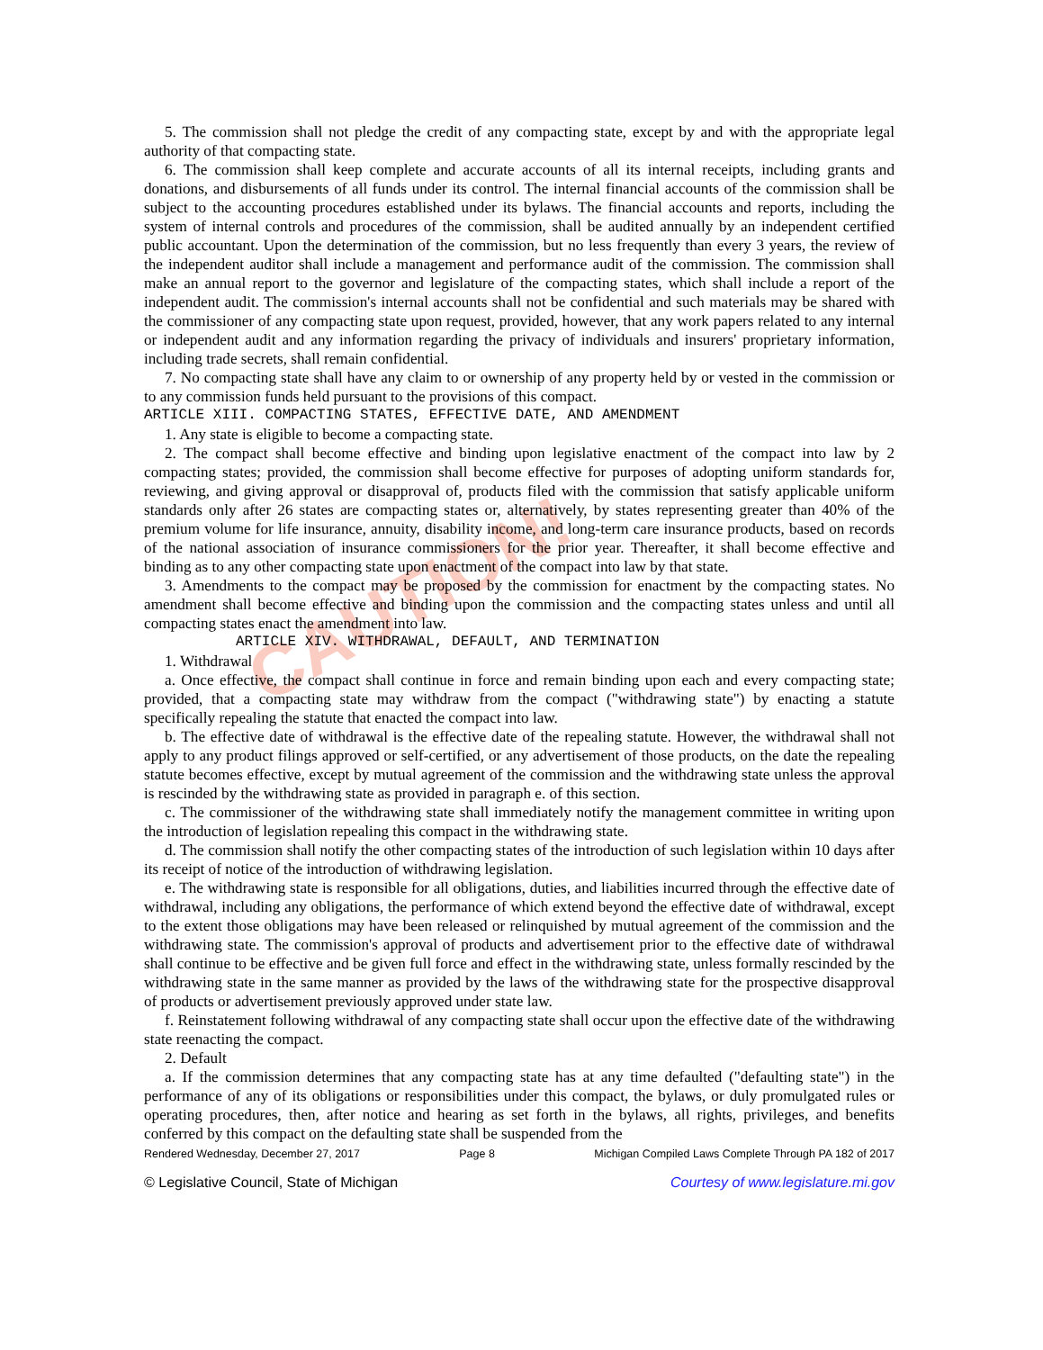CAUTION!
5. The commission shall not pledge the credit of any compacting state, except by and with the appropriate legal authority of that compacting state.
6. The commission shall keep complete and accurate accounts of all its internal receipts, including grants and donations, and disbursements of all funds under its control. The internal financial accounts of the commission shall be subject to the accounting procedures established under its bylaws. The financial accounts and reports, including the system of internal controls and procedures of the commission, shall be audited annually by an independent certified public accountant. Upon the determination of the commission, but no less frequently than every 3 years, the review of the independent auditor shall include a management and performance audit of the commission. The commission shall make an annual report to the governor and legislature of the compacting states, which shall include a report of the independent audit. The commission's internal accounts shall not be confidential and such materials may be shared with the commissioner of any compacting state upon request, provided, however, that any work papers related to any internal or independent audit and any information regarding the privacy of individuals and insurers' proprietary information, including trade secrets, shall remain confidential.
7. No compacting state shall have any claim to or ownership of any property held by or vested in the commission or to any commission funds held pursuant to the provisions of this compact.
ARTICLE XIII. COMPACTING STATES, EFFECTIVE DATE, AND AMENDMENT
1. Any state is eligible to become a compacting state.
2. The compact shall become effective and binding upon legislative enactment of the compact into law by 2 compacting states; provided, the commission shall become effective for purposes of adopting uniform standards for, reviewing, and giving approval or disapproval of, products filed with the commission that satisfy applicable uniform standards only after 26 states are compacting states or, alternatively, by states representing greater than 40% of the premium volume for life insurance, annuity, disability income, and long-term care insurance products, based on records of the national association of insurance commissioners for the prior year. Thereafter, it shall become effective and binding as to any other compacting state upon enactment of the compact into law by that state.
3. Amendments to the compact may be proposed by the commission for enactment by the compacting states. No amendment shall become effective and binding upon the commission and the compacting states unless and until all compacting states enact the amendment into law.
ARTICLE XIV. WITHDRAWAL, DEFAULT, AND TERMINATION
1. Withdrawal
a. Once effective, the compact shall continue in force and remain binding upon each and every compacting state; provided, that a compacting state may withdraw from the compact ("withdrawing state") by enacting a statute specifically repealing the statute that enacted the compact into law.
b. The effective date of withdrawal is the effective date of the repealing statute. However, the withdrawal shall not apply to any product filings approved or self-certified, or any advertisement of those products, on the date the repealing statute becomes effective, except by mutual agreement of the commission and the withdrawing state unless the approval is rescinded by the withdrawing state as provided in paragraph e. of this section.
c. The commissioner of the withdrawing state shall immediately notify the management committee in writing upon the introduction of legislation repealing this compact in the withdrawing state.
d. The commission shall notify the other compacting states of the introduction of such legislation within 10 days after its receipt of notice of the introduction of withdrawing legislation.
e. The withdrawing state is responsible for all obligations, duties, and liabilities incurred through the effective date of withdrawal, including any obligations, the performance of which extend beyond the effective date of withdrawal, except to the extent those obligations may have been released or relinquished by mutual agreement of the commission and the withdrawing state. The commission's approval of products and advertisement prior to the effective date of withdrawal shall continue to be effective and be given full force and effect in the withdrawing state, unless formally rescinded by the withdrawing state in the same manner as provided by the laws of the withdrawing state for the prospective disapproval of products or advertisement previously approved under state law.
f. Reinstatement following withdrawal of any compacting state shall occur upon the effective date of the withdrawing state reenacting the compact.
2. Default
a. If the commission determines that any compacting state has at any time defaulted ("defaulting state") in the performance of any of its obligations or responsibilities under this compact, the bylaws, or duly promulgated rules or operating procedures, then, after notice and hearing as set forth in the bylaws, all rights, privileges, and benefits conferred by this compact on the defaulting state shall be suspended from the
Rendered Wednesday, December 27, 2017 Page 8 Michigan Compiled Laws Complete Through PA 182 of 2017
© Legislative Council, State of Michigan Courtesy of www.legislature.mi.gov